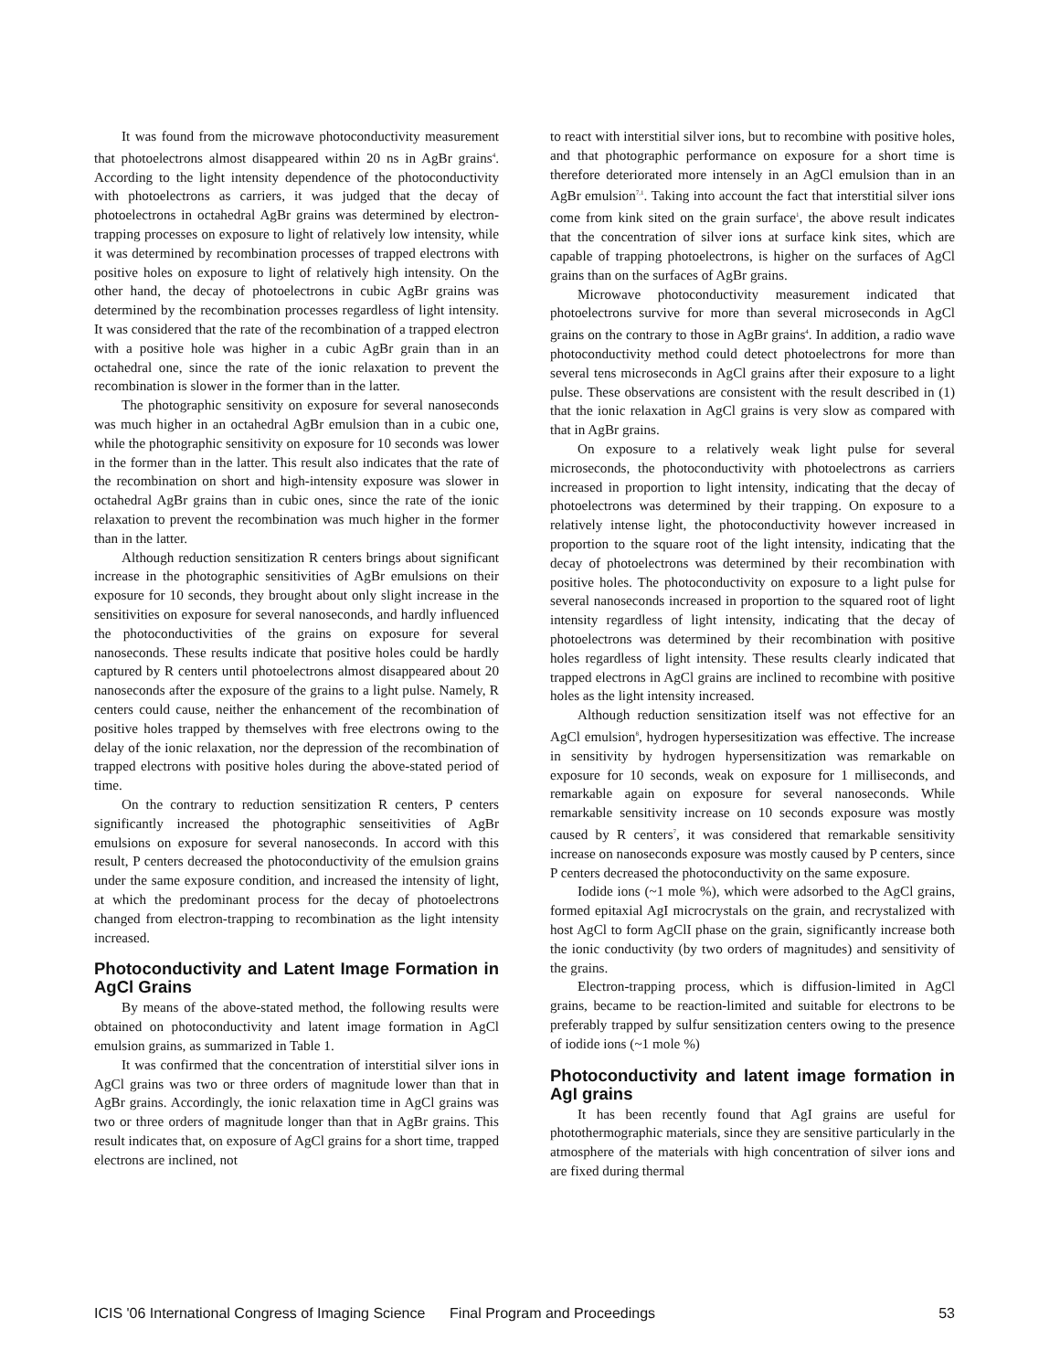It was found from the microwave photoconductivity measurement that photoelectrons almost disappeared within 20 ns in AgBr grains<sup>4</sup>. According to the light intensity dependence of the photoconductivity with photoelectrons as carriers, it was judged that the decay of photoelectrons in octahedral AgBr grains was determined by electron-trapping processes on exposure to light of relatively low intensity, while it was determined by recombination processes of trapped electrons with positive holes on exposure to light of relatively high intensity. On the other hand, the decay of photoelectrons in cubic AgBr grains was determined by the recombination processes regardless of light intensity. It was considered that the rate of the recombination of a trapped electron with a positive hole was higher in a cubic AgBr grain than in an octahedral one, since the rate of the ionic relaxation to prevent the recombination is slower in the former than in the latter.
The photographic sensitivity on exposure for several nanoseconds was much higher in an octahedral AgBr emulsion than in a cubic one, while the photographic sensitivity on exposure for 10 seconds was lower in the former than in the latter. This result also indicates that the rate of the recombination on short and high-intensity exposure was slower in octahedral AgBr grains than in cubic ones, since the rate of the ionic relaxation to prevent the recombination was much higher in the former than in the latter.
Although reduction sensitization R centers brings about significant increase in the photographic sensitivities of AgBr emulsions on their exposure for 10 seconds, they brought about only slight increase in the sensitivities on exposure for several nanoseconds, and hardly influenced the photoconductivities of the grains on exposure for several nanoseconds. These results indicate that positive holes could be hardly captured by R centers until photoelectrons almost disappeared about 20 nanoseconds after the exposure of the grains to a light pulse. Namely, R centers could cause, neither the enhancement of the recombination of positive holes trapped by themselves with free electrons owing to the delay of the ionic relaxation, nor the depression of the recombination of trapped electrons with positive holes during the above-stated period of time.
On the contrary to reduction sensitization R centers, P centers significantly increased the photographic senseitivities of AgBr emulsions on exposure for several nanoseconds. In accord with this result, P centers decreased the photoconductivity of the emulsion grains under the same exposure condition, and increased the intensity of light, at which the predominant process for the decay of photoelectrons changed from electron-trapping to recombination as the light intensity increased.
Photoconductivity and Latent Image Formation in AgCl Grains
By means of the above-stated method, the following results were obtained on photoconductivity and latent image formation in AgCl emulsion grains, as summarized in Table 1.
It was confirmed that the concentration of interstitial silver ions in AgCl grains was two or three orders of magnitude lower than that in AgBr grains. Accordingly, the ionic relaxation time in AgCl grains was two or three orders of magnitude longer than that in AgBr grains. This result indicates that, on exposure of AgCl grains for a short time, trapped electrons are inclined, not
to react with interstitial silver ions, but to recombine with positive holes, and that photographic performance on exposure for a short time is therefore deteriorated more intensely in an AgCl emulsion than in an AgBr emulsion<sup>7,1</sup>. Taking into account the fact that interstitial silver ions come from kink sited on the grain surface<sup>1</sup>, the above result indicates that the concentration of silver ions at surface kink sites, which are capable of trapping photoelectrons, is higher on the surfaces of AgCl grains than on the surfaces of AgBr grains.
Microwave photoconductivity measurement indicated that photoelectrons survive for more than several microseconds in AgCl grains on the contrary to those in AgBr grains<sup>4</sup>. In addition, a radio wave photoconductivity method could detect photoelectrons for more than several tens microseconds in AgCl grains after their exposure to a light pulse. These observations are consistent with the result described in (1) that the ionic relaxation in AgCl grains is very slow as compared with that in AgBr grains.
On exposure to a relatively weak light pulse for several microseconds, the photoconductivity with photoelectrons as carriers increased in proportion to light intensity, indicating that the decay of photoelectrons was determined by their trapping. On exposure to a relatively intense light, the photoconductivity however increased in proportion to the square root of the light intensity, indicating that the decay of photoelectrons was determined by their recombination with positive holes. The photoconductivity on exposure to a light pulse for several nanoseconds increased in proportion to the squared root of light intensity regardless of light intensity, indicating that the decay of photoelectrons was determined by their recombination with positive holes regardless of light intensity. These results clearly indicated that trapped electrons in AgCl grains are inclined to recombine with positive holes as the light intensity increased.
Although reduction sensitization itself was not effective for an AgCl emulsion<sup>8</sup>, hydrogen hypersesitization was effective. The increase in sensitivity by hydrogen hypersensitization was remarkable on exposure for 10 seconds, weak on exposure for 1 milliseconds, and remarkable again on exposure for several nanoseconds. While remarkable sensitivity increase on 10 seconds exposure was mostly caused by R centers<sup>7</sup>, it was considered that remarkable sensitivity increase on nanoseconds exposure was mostly caused by P centers, since P centers decreased the photoconductivity on the same exposure.
Iodide ions (~1 mole %), which were adsorbed to the AgCl grains, formed epitaxial AgI microcrystals on the grain, and recrystalized with host AgCl to form AgClI phase on the grain, significantly increase both the ionic conductivity (by two orders of magnitudes) and sensitivity of the grains.
Electron-trapping process, which is diffusion-limited in AgCl grains, became to be reaction-limited and suitable for electrons to be preferably trapped by sulfur sensitization centers owing to the presence of iodide ions (~1 mole %)
Photoconductivity and latent image formation in AgI grains
It has been recently found that AgI grains are useful for photothermographic materials, since they are sensitive particularly in the atmosphere of the materials with high concentration of silver ions and are fixed during thermal
ICIS '06 International Congress of Imaging Science Final Program and Proceedings 53